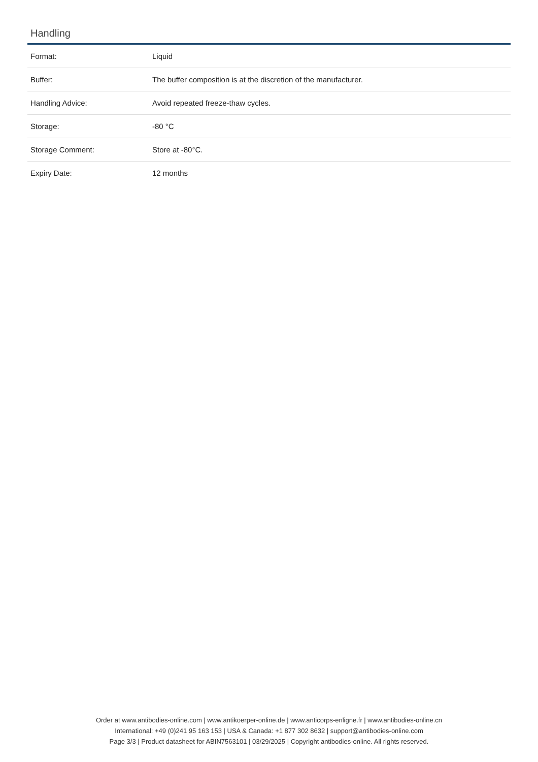Handling
| Format: | Liquid |
| Buffer: | The buffer composition is at the discretion of the manufacturer. |
| Handling Advice: | Avoid repeated freeze-thaw cycles. |
| Storage: | -80 °C |
| Storage Comment: | Store at -80°C. |
| Expiry Date: | 12 months |
Order at www.antibodies-online.com | www.antikoerper-online.de | www.anticorps-enligne.fr | www.antibodies-online.cn
International: +49 (0)241 95 163 153 | USA & Canada: +1 877 302 8632 | support@antibodies-online.com
Page 3/3 | Product datasheet for ABIN7563101 | 03/29/2025 | Copyright antibodies-online. All rights reserved.